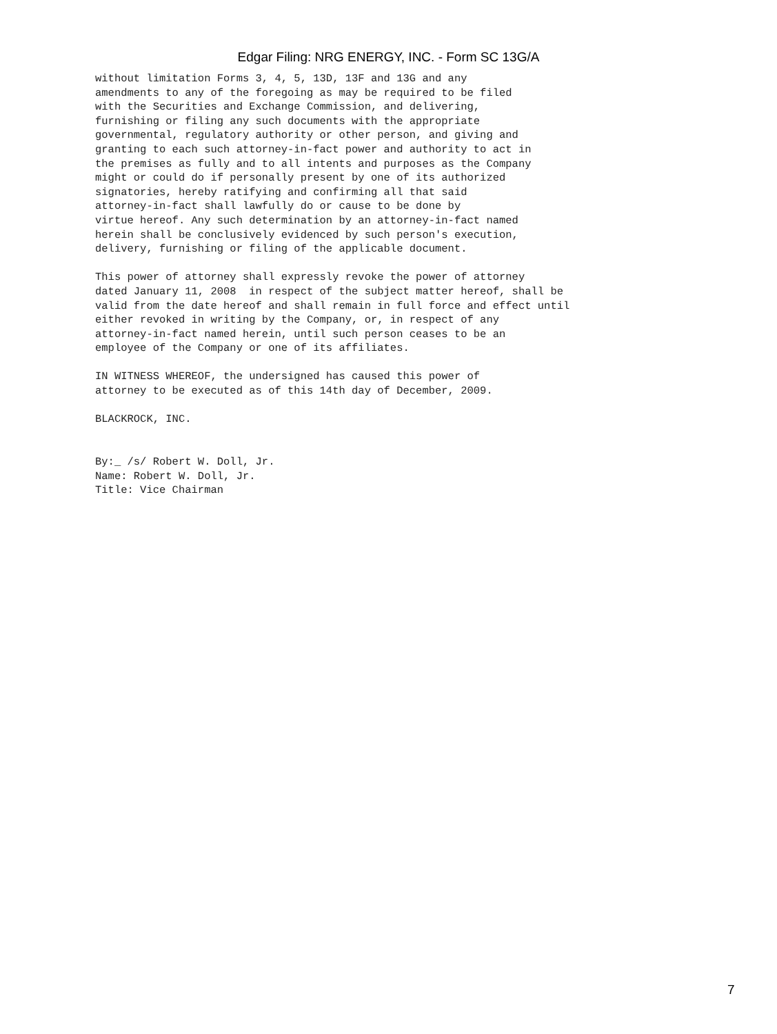Edgar Filing: NRG ENERGY, INC. - Form SC 13G/A
without limitation Forms 3, 4, 5, 13D, 13F and 13G and any
amendments to any of the foregoing as may be required to be filed
with the Securities and Exchange Commission, and delivering,
furnishing or filing any such documents with the appropriate
governmental, regulatory authority or other person, and giving and
granting to each such attorney-in-fact power and authority to act in
the premises as fully and to all intents and purposes as the Company
might or could do if personally present by one of its authorized
signatories, hereby ratifying and confirming all that said
attorney-in-fact shall lawfully do or cause to be done by
virtue hereof. Any such determination by an attorney-in-fact named
herein shall be conclusively evidenced by such person's execution,
delivery, furnishing or filing of the applicable document.

This power of attorney shall expressly revoke the power of attorney
dated January 11, 2008  in respect of the subject matter hereof, shall be
valid from the date hereof and shall remain in full force and effect until
either revoked in writing by the Company, or, in respect of any
attorney-in-fact named herein, until such person ceases to be an
employee of the Company or one of its affiliates.

IN WITNESS WHEREOF, the undersigned has caused this power of
attorney to be executed as of this 14th day of December, 2009.

BLACKROCK, INC.


By:_ /s/ Robert W. Doll, Jr.
Name: Robert W. Doll, Jr.
Title: Vice Chairman
7